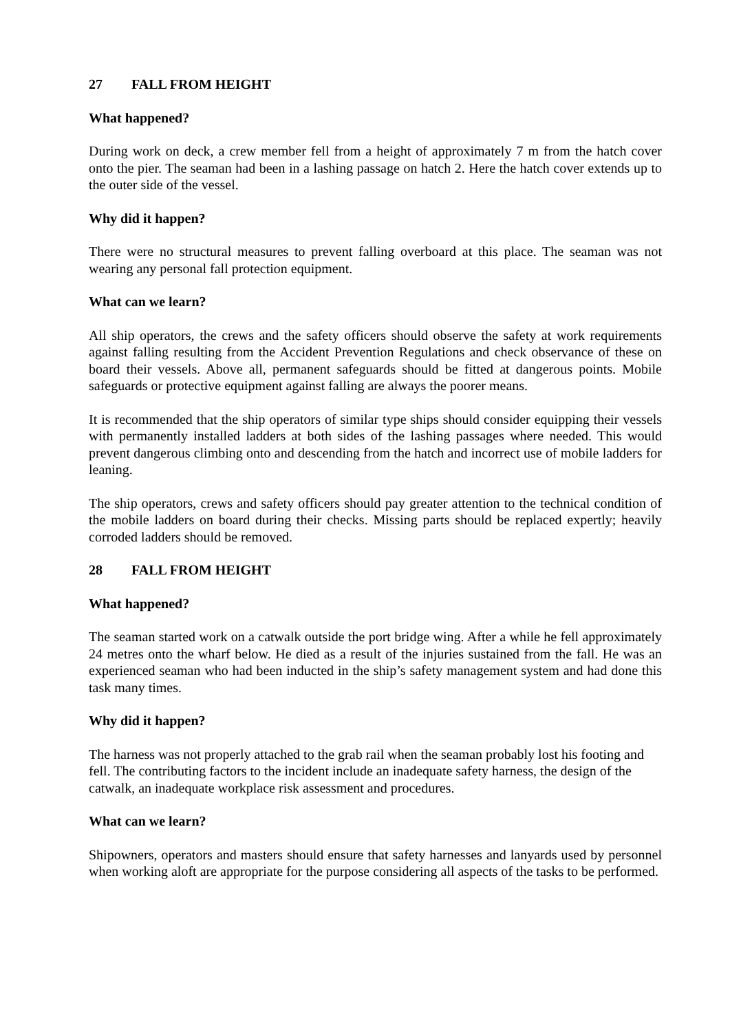27 FALL FROM HEIGHT
What happened?
During work on deck, a crew member fell from a height of approximately 7 m from the hatch cover onto the pier. The seaman had been in a lashing passage on hatch 2. Here the hatch cover extends up to the outer side of the vessel.
Why did it happen?
There were no structural measures to prevent falling overboard at this place. The seaman was not wearing any personal fall protection equipment.
What can we learn?
All ship operators, the crews and the safety officers should observe the safety at work requirements against falling resulting from the Accident Prevention Regulations and check observance of these on board their vessels. Above all, permanent safeguards should be fitted at dangerous points. Mobile safeguards or protective equipment against falling are always the poorer means.
It is recommended that the ship operators of similar type ships should consider equipping their vessels with permanently installed ladders at both sides of the lashing passages where needed. This would prevent dangerous climbing onto and descending from the hatch and incorrect use of mobile ladders for leaning.
The ship operators, crews and safety officers should pay greater attention to the technical condition of the mobile ladders on board during their checks. Missing parts should be replaced expertly; heavily corroded ladders should be removed.
28 FALL FROM HEIGHT
What happened?
The seaman started work on a catwalk outside the port bridge wing. After a while he fell approximately 24 metres onto the wharf below. He died as a result of the injuries sustained from the fall. He was an experienced seaman who had been inducted in the ship’s safety management system and had done this task many times.
Why did it happen?
The harness was not properly attached to the grab rail when the seaman probably lost his footing and fell. The contributing factors to the incident include an inadequate safety harness, the design of the catwalk, an inadequate workplace risk assessment and procedures.
What can we learn?
Shipowners, operators and masters should ensure that safety harnesses and lanyards used by personnel when working aloft are appropriate for the purpose considering all aspects of the tasks to be performed.